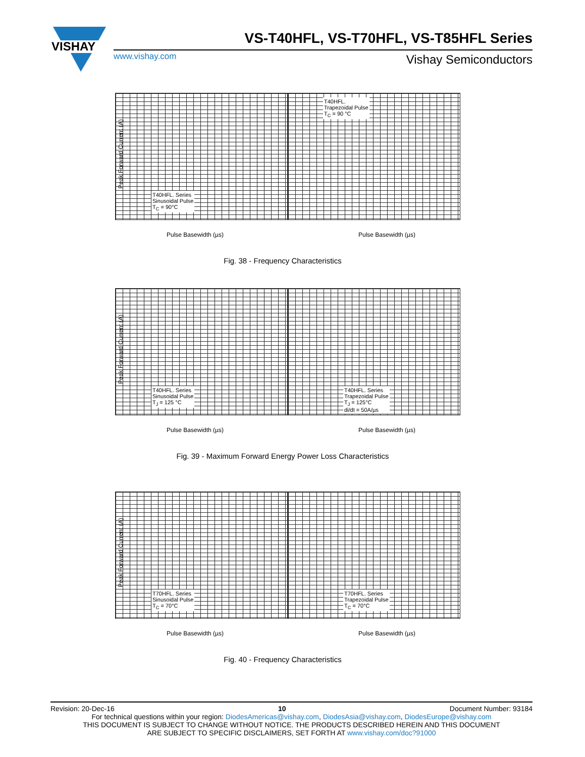VISHAY
VS-T40HFL, VS-T70HFL, VS-T85HFL Series
www.vishay.com Vishay Semiconductors
Peak Forward Current (A)
T40HFL. Series
Sinusoidal Pulse
T<sub>C</sub> = 90°C
Pulse Basewidth (µs)
T40HFL.
Trapezoidal Pulse
T<sub>C</sub> = 90 °C
Pulse Basewidth (µs)
Fig. 38 - Frequency Characteristics
Peak Forward Current (A)
T40HFL. Series
Sinusoidal Pulse
T<sub>J</sub> = 125 °C
Pulse Basewidth (µs)
T40HFL. Series
Trapezoidal Pulse
T<sub>J</sub> = 125°C
di/dt = 50A/µs
Pulse Basewidth (µs)
Fig. 39 - Maximum Forward Energy Power Loss Characteristics
Peak Forward Current (A)
T70HFL. Series
Sinusoidal Pulse
T<sub>C</sub> = 70°C
Pulse Basewidth (µs)
T70HFL. Series
Trapezoidal Pulse
T<sub>C</sub> = 70°C
Pulse Basewidth (µs)
Fig. 40 - Frequency Characteristics
Revision: 20-Dec-16 10 Document Number: 93184
For technical questions within your region: DiodesAmericas@vishay.com, DiodesAsia@vishay.com, DiodesEurope@vishay.com
THIS DOCUMENT IS SUBJECT TO CHANGE WITHOUT NOTICE. THE PRODUCTS DESCRIBED HEREIN AND THIS DOCUMENT
ARE SUBJECT TO SPECIFIC DISCLAIMERS, SET FORTH AT www.vishay.com/doc?91000